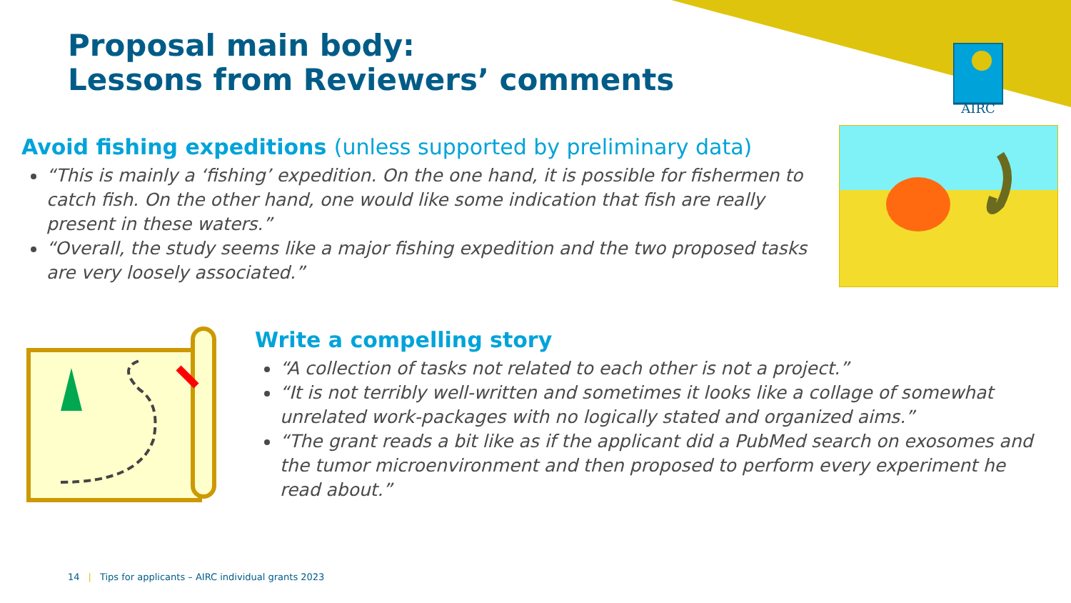AIRC
Proposal main body:
Lessons from Reviewers’ comments
Avoid fishing expeditions (unless supported by preliminary data)
“This is mainly a ‘fishing’ expedition. On the one hand, it is possible for fishermen to catch fish. On the other hand, one would like some indication that fish are really present in these waters.”
“Overall, the study seems like a major fishing expedition and the two proposed tasks are very loosely associated.”
Write a compelling story
“A collection of tasks not related to each other is not a project.”
“It is not terribly well-written and sometimes it looks like a collage of somewhat unrelated work-packages with no logically stated and organized aims.”
“The grant reads a bit like as if the applicant did a PubMed search on exosomes and the tumor microenvironment and then proposed to perform every experiment he read about.”
14 | Tips for applicants – AIRC individual grants 2023